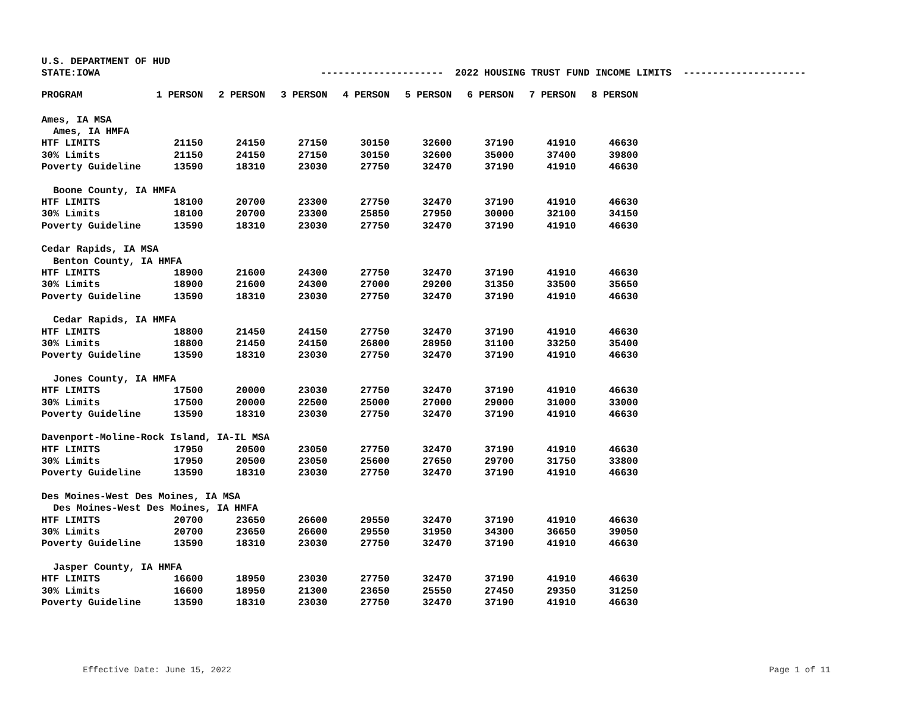U.S. DEPARTMENT OF HUD
STATE:IOWA --------------------- 2022 HOUSING TRUST FUND INCOME LIMITS ---------------------
| | PROGRAM | 1 PERSON | 2 PERSON | 3 PERSON | 4 PERSON | 5 PERSON | 6 PERSON | 7 PERSON | 8 PERSON |
| --- | --- | --- | --- | --- | --- | --- | --- | --- | --- |
| Ames, IA MSA | | | | | | | | | |
| Ames, IA HMFA | | | | | | | | | |
| | HTF LIMITS | 21150 | 24150 | 27150 | 30150 | 32600 | 37190 | 41910 | 46630 |
| | 30% Limits | 21150 | 24150 | 27150 | 30150 | 32600 | 35000 | 37400 | 39800 |
| | Poverty Guideline | 13590 | 18310 | 23030 | 27750 | 32470 | 37190 | 41910 | 46630 |
| Boone County, IA HMFA | | | | | | | | | |
| | HTF LIMITS | 18100 | 20700 | 23300 | 27750 | 32470 | 37190 | 41910 | 46630 |
| | 30% Limits | 18100 | 20700 | 23300 | 25850 | 27950 | 30000 | 32100 | 34150 |
| | Poverty Guideline | 13590 | 18310 | 23030 | 27750 | 32470 | 37190 | 41910 | 46630 |
| Cedar Rapids, IA MSA | | | | | | | | | |
| Benton County, IA HMFA | | | | | | | | | |
| | HTF LIMITS | 18900 | 21600 | 24300 | 27750 | 32470 | 37190 | 41910 | 46630 |
| | 30% Limits | 18900 | 21600 | 24300 | 27000 | 29200 | 31350 | 33500 | 35650 |
| | Poverty Guideline | 13590 | 18310 | 23030 | 27750 | 32470 | 37190 | 41910 | 46630 |
| Cedar Rapids, IA HMFA | | | | | | | | | |
| | HTF LIMITS | 18800 | 21450 | 24150 | 27750 | 32470 | 37190 | 41910 | 46630 |
| | 30% Limits | 18800 | 21450 | 24150 | 26800 | 28950 | 31100 | 33250 | 35400 |
| | Poverty Guideline | 13590 | 18310 | 23030 | 27750 | 32470 | 37190 | 41910 | 46630 |
| Jones County, IA HMFA | | | | | | | | | |
| | HTF LIMITS | 17500 | 20000 | 23030 | 27750 | 32470 | 37190 | 41910 | 46630 |
| | 30% Limits | 17500 | 20000 | 22500 | 25000 | 27000 | 29000 | 31000 | 33000 |
| | Poverty Guideline | 13590 | 18310 | 23030 | 27750 | 32470 | 37190 | 41910 | 46630 |
| Davenport-Moline-Rock Island, IA-IL MSA | | | | | | | | | |
| | HTF LIMITS | 17950 | 20500 | 23050 | 27750 | 32470 | 37190 | 41910 | 46630 |
| | 30% Limits | 17950 | 20500 | 23050 | 25600 | 27650 | 29700 | 31750 | 33800 |
| | Poverty Guideline | 13590 | 18310 | 23030 | 27750 | 32470 | 37190 | 41910 | 46630 |
| Des Moines-West Des Moines, IA MSA | | | | | | | | | |
| Des Moines-West Des Moines, IA HMFA | | | | | | | | | |
| | HTF LIMITS | 20700 | 23650 | 26600 | 29550 | 32470 | 37190 | 41910 | 46630 |
| | 30% Limits | 20700 | 23650 | 26600 | 29550 | 31950 | 34300 | 36650 | 39050 |
| | Poverty Guideline | 13590 | 18310 | 23030 | 27750 | 32470 | 37190 | 41910 | 46630 |
| Jasper County, IA HMFA | | | | | | | | | |
| | HTF LIMITS | 16600 | 18950 | 23030 | 27750 | 32470 | 37190 | 41910 | 46630 |
| | 30% Limits | 16600 | 18950 | 21300 | 23650 | 25550 | 27450 | 29350 | 31250 |
| | Poverty Guideline | 13590 | 18310 | 23030 | 27750 | 32470 | 37190 | 41910 | 46630 |
Effective Date: June 15, 2022 Page 1 of 11